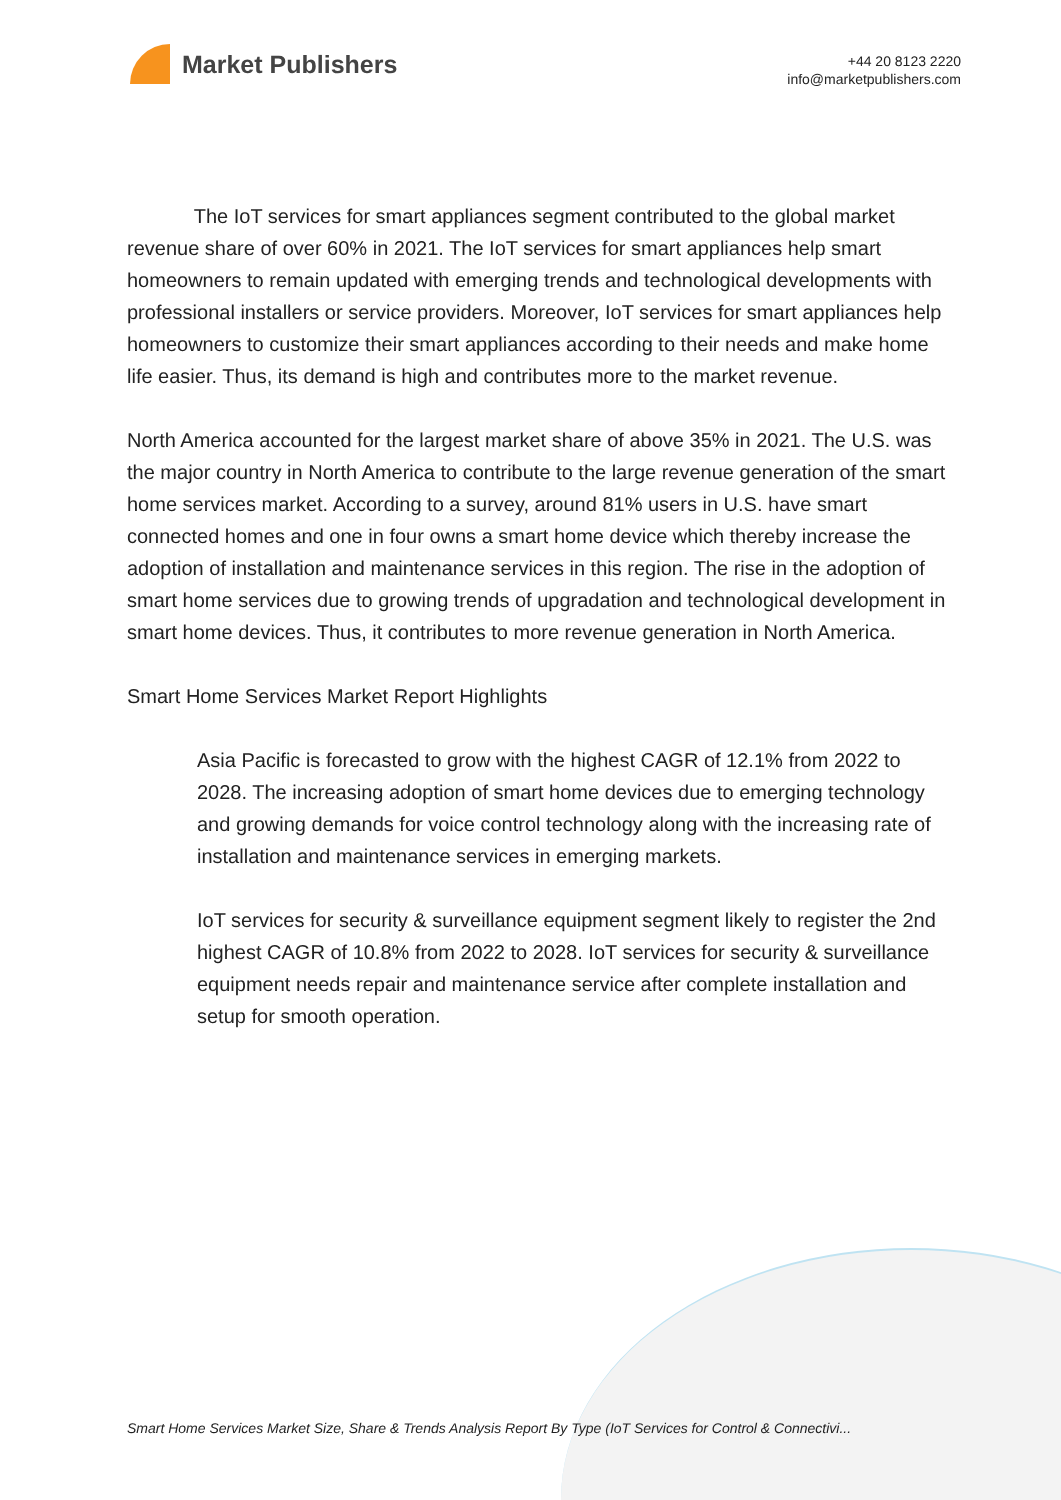Market Publishers
+44 20 8123 2220
info@marketpublishers.com
The IoT services for smart appliances segment contributed to the global market revenue share of over 60% in 2021. The IoT services for smart appliances help smart homeowners to remain updated with emerging trends and technological developments with professional installers or service providers. Moreover, IoT services for smart appliances help homeowners to customize their smart appliances according to their needs and make home life easier. Thus, its demand is high and contributes more to the market revenue.
North America accounted for the largest market share of above 35% in 2021. The U.S. was the major country in North America to contribute to the large revenue generation of the smart home services market. According to a survey, around 81% users in U.S. have smart connected homes and one in four owns a smart home device which thereby increase the adoption of installation and maintenance services in this region. The rise in the adoption of smart home services due to growing trends of upgradation and technological development in smart home devices. Thus, it contributes to more revenue generation in North America.
Smart Home Services Market Report Highlights
Asia Pacific is forecasted to grow with the highest CAGR of 12.1% from 2022 to 2028. The increasing adoption of smart home devices due to emerging technology and growing demands for voice control technology along with the increasing rate of installation and maintenance services in emerging markets.
IoT services for security & surveillance equipment segment likely to register the 2nd highest CAGR of 10.8% from 2022 to 2028. IoT services for security & surveillance equipment needs repair and maintenance service after complete installation and setup for smooth operation.
Smart Home Services Market Size, Share & Trends Analysis Report By Type (IoT Services for Control & Connectivi...